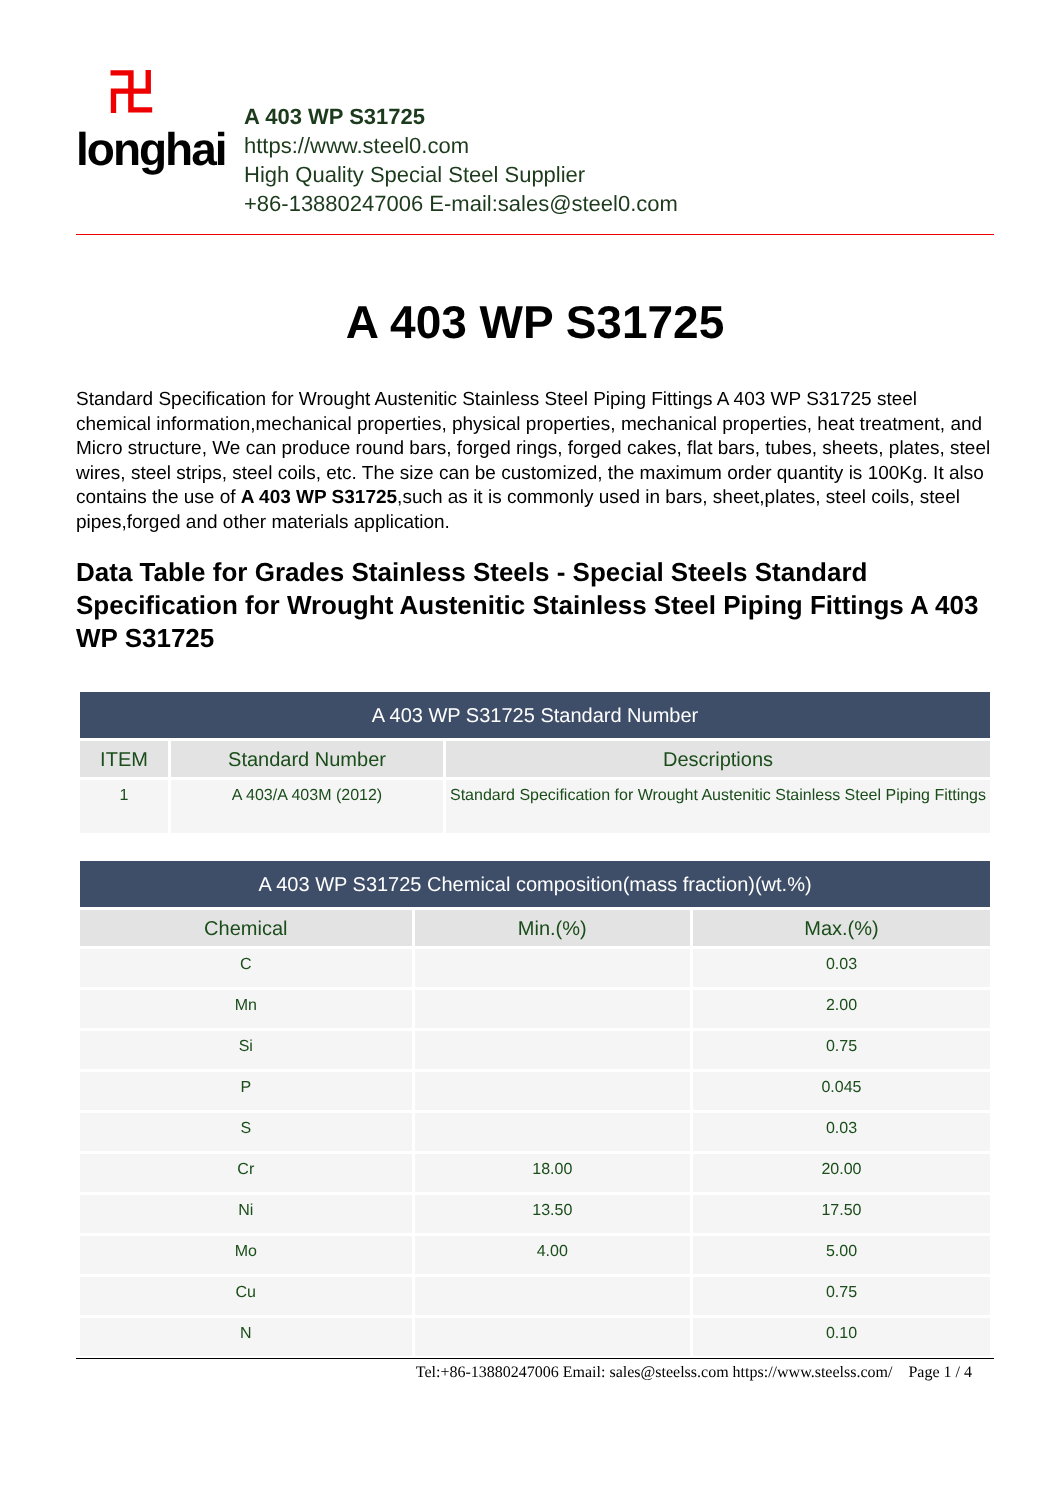卍longhai
A 403 WP S31725
https://www.steel0.com
High Quality Special Steel Supplier
+86-13880247006 E-mail:sales@steel0.com
A 403 WP S31725
Standard Specification for Wrought Austenitic Stainless Steel Piping Fittings A 403 WP S31725 steel chemical information,mechanical properties, physical properties, mechanical properties, heat treatment, and Micro structure, We can produce round bars, forged rings, forged cakes, flat bars, tubes, sheets, plates, steel wires, steel strips, steel coils, etc. The size can be customized, the maximum order quantity is 100Kg. It also contains the use of A 403 WP S31725,such as it is commonly used in bars, sheet,plates, steel coils, steel pipes,forged and other materials application.
Data Table for Grades Stainless Steels - Special Steels Standard Specification for Wrought Austenitic Stainless Steel Piping Fittings A 403 WP S31725
| A 403 WP S31725 Standard Number | | |
| --- | --- | --- |
| ITEM | Standard Number | Descriptions |
| 1 | A 403/A 403M (2012) | Standard Specification for Wrought Austenitic Stainless Steel Piping Fittings |
| A 403 WP S31725 Chemical composition(mass fraction)(wt.%) | | |
| --- | --- | --- |
| Chemical | Min.(%) | Max.(%) |
| C | | 0.03 |
| Mn | | 2.00 |
| Si | | 0.75 |
| P | | 0.045 |
| S | | 0.03 |
| Cr | 18.00 | 20.00 |
| Ni | 13.50 | 17.50 |
| Mo | 4.00 | 5.00 |
| Cu | | 0.75 |
| N | | 0.10 |
Tel:+86-13880247006 Email: sales@steelss.com https://www.steelss.com/ Page 1 / 4